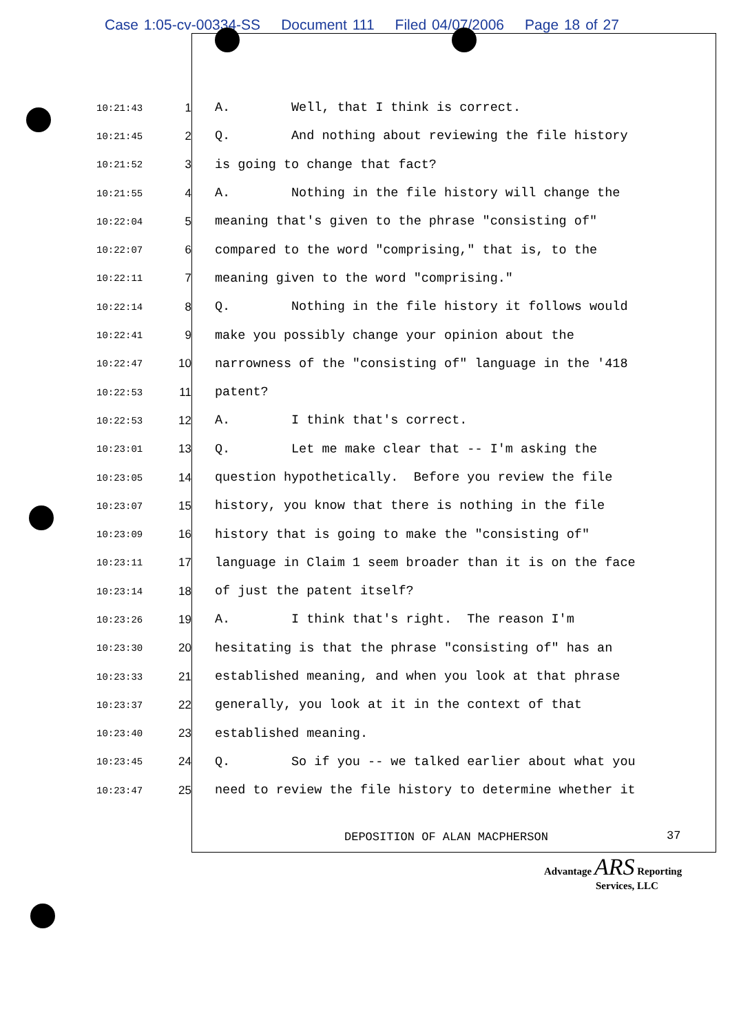Case 1:05-cv-00334-SS Document 111 Filed 04/07/2006 Page 18 of 27
| 10:21:43 | 1 | A. Well, that I think is correct. |
| 10:21:45 | 2 | Q. And nothing about reviewing the file history |
| 10:21:52 | 3 | is going to change that fact? |
| 10:21:55 | 4 | A. Nothing in the file history will change the |
| 10:22:04 | 5 | meaning that's given to the phrase "consisting of" |
| 10:22:07 | 6 | compared to the word "comprising," that is, to the |
| 10:22:11 | 7 | meaning given to the word "comprising." |
| 10:22:14 | 8 | Q. Nothing in the file history it follows would |
| 10:22:41 | 9 | make you possibly change your opinion about the |
| 10:22:47 | 10 | narrowness of the "consisting of" language in the '418 |
| 10:22:53 | 11 | patent? |
| 10:22:53 | 12 | A. I think that's correct. |
| 10:23:01 | 13 | Q. Let me make clear that -- I'm asking the |
| 10:23:05 | 14 | question hypothetically. Before you review the file |
| 10:23:07 | 15 | history, you know that there is nothing in the file |
| 10:23:09 | 16 | history that is going to make the "consisting of" |
| 10:23:11 | 17 | language in Claim 1 seem broader than it is on the face |
| 10:23:14 | 18 | of just the patent itself? |
| 10:23:26 | 19 | A. I think that's right. The reason I'm |
| 10:23:30 | 20 | hesitating is that the phrase "consisting of" has an |
| 10:23:33 | 21 | established meaning, and when you look at that phrase |
| 10:23:37 | 22 | generally, you look at it in the context of that |
| 10:23:40 | 23 | established meaning. |
| 10:23:45 | 24 | Q. So if you -- we talked earlier about what you |
| 10:23:47 | 25 | need to review the file history to determine whether it |
DEPOSITION OF ALAN MACPHERSON 37
Advantage ARS Reporting
Services, LLC